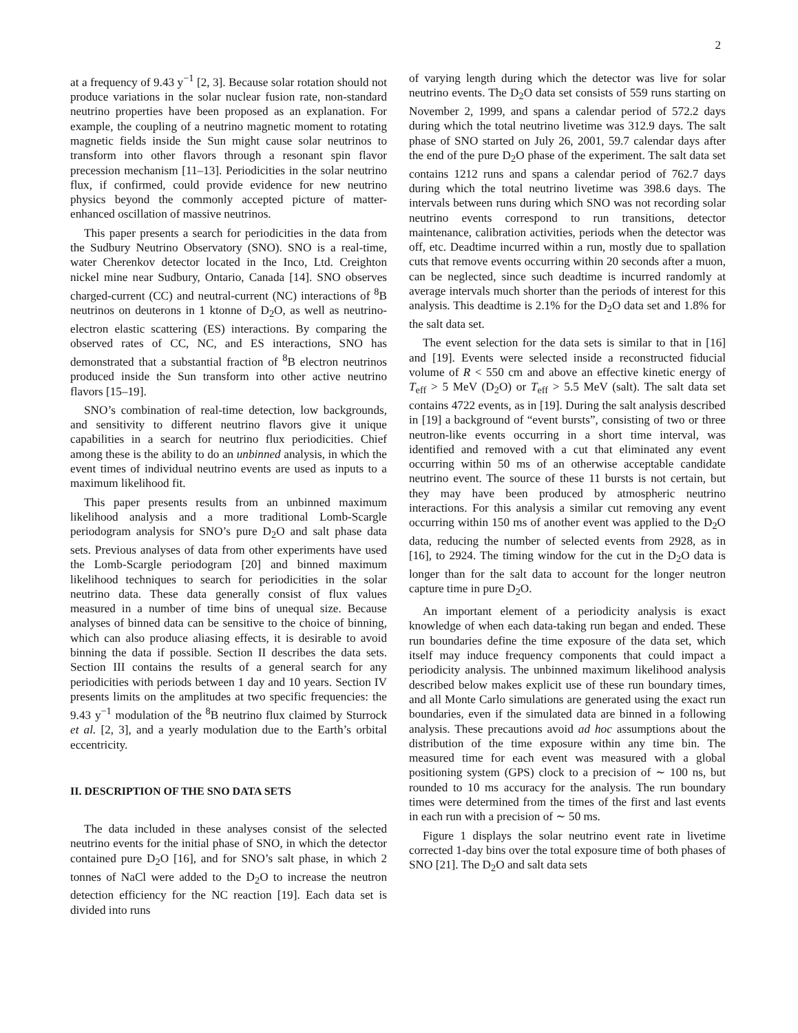2
at a frequency of 9.43 y<sup>−1</sup> [2, 3]. Because solar rotation should not produce variations in the solar nuclear fusion rate, non-standard neutrino properties have been proposed as an explanation. For example, the coupling of a neutrino magnetic moment to rotating magnetic fields inside the Sun might cause solar neutrinos to transform into other flavors through a resonant spin flavor precession mechanism [11–13]. Periodicities in the solar neutrino flux, if confirmed, could provide evidence for new neutrino physics beyond the commonly accepted picture of matter-enhanced oscillation of massive neutrinos.
This paper presents a search for periodicities in the data from the Sudbury Neutrino Observatory (SNO). SNO is a real-time, water Cherenkov detector located in the Inco, Ltd. Creighton nickel mine near Sudbury, Ontario, Canada [14]. SNO observes charged-current (CC) and neutral-current (NC) interactions of <sup>8</sup>B neutrinos on deuterons in 1 ktonne of D<sub>2</sub>O, as well as neutrino-electron elastic scattering (ES) interactions. By comparing the observed rates of CC, NC, and ES interactions, SNO has demonstrated that a substantial fraction of <sup>8</sup>B electron neutrinos produced inside the Sun transform into other active neutrino flavors [15–19].
SNO’s combination of real-time detection, low backgrounds, and sensitivity to different neutrino flavors give it unique capabilities in a search for neutrino flux periodicities. Chief among these is the ability to do an unbinned analysis, in which the event times of individual neutrino events are used as inputs to a maximum likelihood fit.
This paper presents results from an unbinned maximum likelihood analysis and a more traditional Lomb-Scargle periodogram analysis for SNO’s pure D<sub>2</sub>O and salt phase data sets. Previous analyses of data from other experiments have used the Lomb-Scargle periodogram [20] and binned maximum likelihood techniques to search for periodicities in the solar neutrino data. These data generally consist of flux values measured in a number of time bins of unequal size. Because analyses of binned data can be sensitive to the choice of binning, which can also produce aliasing effects, it is desirable to avoid binning the data if possible. Section II describes the data sets. Section III contains the results of a general search for any periodicities with periods between 1 day and 10 years. Section IV presents limits on the amplitudes at two specific frequencies: the 9.43 y<sup>−1</sup> modulation of the <sup>8</sup>B neutrino flux claimed by Sturrock et al. [2, 3], and a yearly modulation due to the Earth’s orbital eccentricity.
II. DESCRIPTION OF THE SNO DATA SETS
The data included in these analyses consist of the selected neutrino events for the initial phase of SNO, in which the detector contained pure D<sub>2</sub>O [16], and for SNO’s salt phase, in which 2 tonnes of NaCl were added to the D<sub>2</sub>O to increase the neutron detection efficiency for the NC reaction [19]. Each data set is divided into runs
of varying length during which the detector was live for solar neutrino events. The D<sub>2</sub>O data set consists of 559 runs starting on November 2, 1999, and spans a calendar period of 572.2 days during which the total neutrino livetime was 312.9 days. The salt phase of SNO started on July 26, 2001, 59.7 calendar days after the end of the pure D<sub>2</sub>O phase of the experiment. The salt data set contains 1212 runs and spans a calendar period of 762.7 days during which the total neutrino livetime was 398.6 days. The intervals between runs during which SNO was not recording solar neutrino events correspond to run transitions, detector maintenance, calibration activities, periods when the detector was off, etc. Deadtime incurred within a run, mostly due to spallation cuts that remove events occurring within 20 seconds after a muon, can be neglected, since such deadtime is incurred randomly at average intervals much shorter than the periods of interest for this analysis. This deadtime is 2.1% for the D<sub>2</sub>O data set and 1.8% for the salt data set.
The event selection for the data sets is similar to that in [16] and [19]. Events were selected inside a reconstructed fiducial volume of R < 550 cm and above an effective kinetic energy of T<sub>eff</sub> > 5 MeV (D<sub>2</sub>O) or T<sub>eff</sub> > 5.5 MeV (salt). The salt data set contains 4722 events, as in [19]. During the salt analysis described in [19] a background of “event bursts”, consisting of two or three neutron-like events occurring in a short time interval, was identified and removed with a cut that eliminated any event occurring within 50 ms of an otherwise acceptable candidate neutrino event. The source of these 11 bursts is not certain, but they may have been produced by atmospheric neutrino interactions. For this analysis a similar cut removing any event occurring within 150 ms of another event was applied to the D<sub>2</sub>O data, reducing the number of selected events from 2928, as in [16], to 2924. The timing window for the cut in the D<sub>2</sub>O data is longer than for the salt data to account for the longer neutron capture time in pure D<sub>2</sub>O.
An important element of a periodicity analysis is exact knowledge of when each data-taking run began and ended. These run boundaries define the time exposure of the data set, which itself may induce frequency components that could impact a periodicity analysis. The unbinned maximum likelihood analysis described below makes explicit use of these run boundary times, and all Monte Carlo simulations are generated using the exact run boundaries, even if the simulated data are binned in a following analysis. These precautions avoid ad hoc assumptions about the distribution of the time exposure within any time bin. The measured time for each event was measured with a global positioning system (GPS) clock to a precision of ∼ 100 ns, but rounded to 10 ms accuracy for the analysis. The run boundary times were determined from the times of the first and last events in each run with a precision of ∼ 50 ms.
Figure 1 displays the solar neutrino event rate in livetime corrected 1-day bins over the total exposure time of both phases of SNO [21]. The D<sub>2</sub>O and salt data sets